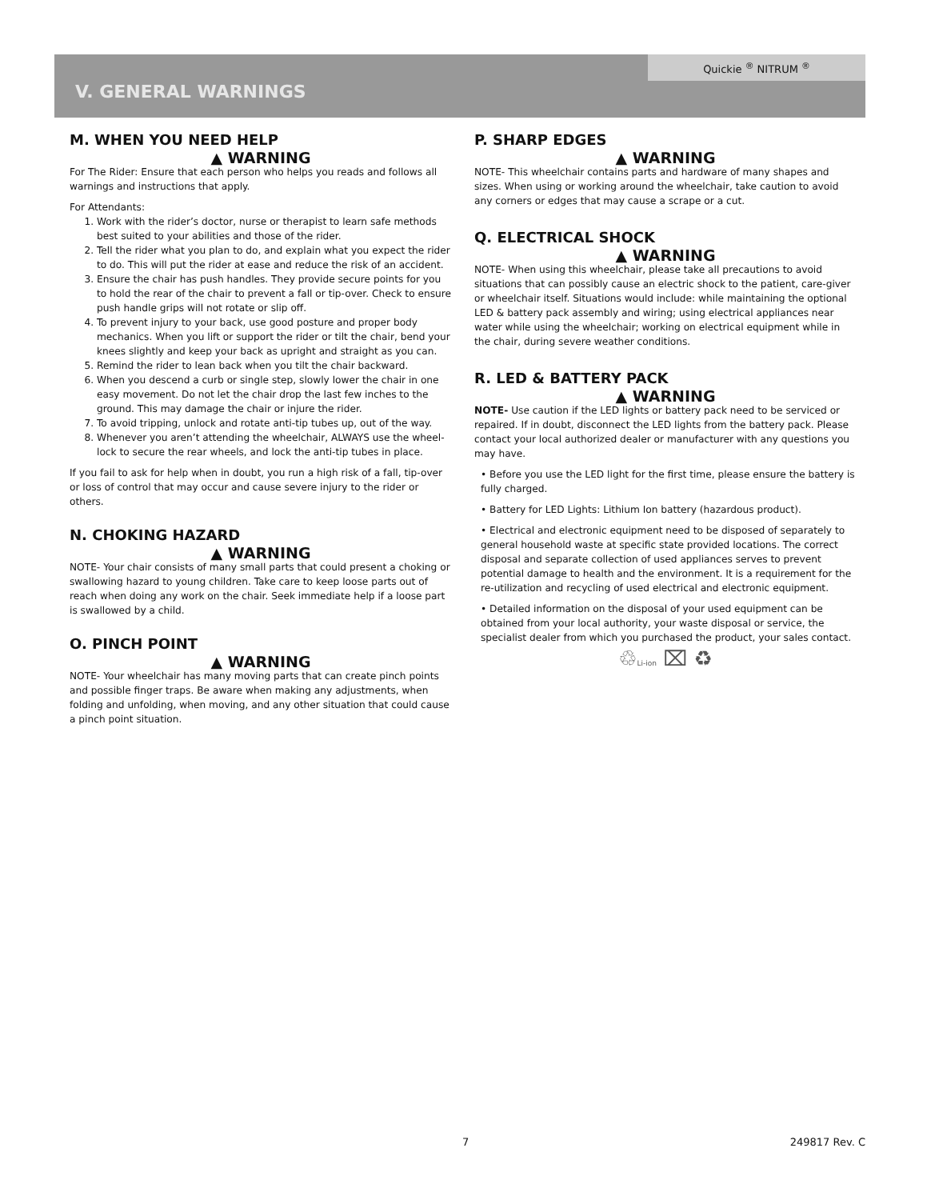Quickie <sup>®</sup> NITRUM <sup>®</sup>
V. GENERAL WARNINGS
M. WHEN YOU NEED HELP
▲ WARNING
For The Rider: Ensure that each person who helps you reads and follows all warnings and instructions that apply.
For Attendants:
1. Work with the rider’s doctor, nurse or therapist to learn safe methods best suited to your abilities and those of the rider.
2. Tell the rider what you plan to do, and explain what you expect the rider to do. This will put the rider at ease and reduce the risk of an accident.
3. Ensure the chair has push handles. They provide secure points for you to hold the rear of the chair to prevent a fall or tip-over. Check to ensure push handle grips will not rotate or slip off.
4. To prevent injury to your back, use good posture and proper body mechanics. When you lift or support the rider or tilt the chair, bend your knees slightly and keep your back as upright and straight as you can.
5. Remind the rider to lean back when you tilt the chair backward.
6. When you descend a curb or single step, slowly lower the chair in one easy movement. Do not let the chair drop the last few inches to the ground. This may damage the chair or injure the rider.
7. To avoid tripping, unlock and rotate anti-tip tubes up, out of the way.
8. Whenever you aren’t attending the wheelchair, ALWAYS use the wheel-lock to secure the rear wheels, and lock the anti-tip tubes in place.
If you fail to ask for help when in doubt, you run a high risk of a fall, tip-over or loss of control that may occur and cause severe injury to the rider or others.
N. CHOKING HAZARD
▲ WARNING
NOTE- Your chair consists of many small parts that could present a choking or swallowing hazard to young children. Take care to keep loose parts out of reach when doing any work on the chair. Seek immediate help if a loose part is swallowed by a child.
O. PINCH POINT
▲ WARNING
NOTE- Your wheelchair has many moving parts that can create pinch points and possible finger traps. Be aware when making any adjustments, when folding and unfolding, when moving, and any other situation that could cause a pinch point situation.
P. SHARP EDGES
▲ WARNING
NOTE- This wheelchair contains parts and hardware of many shapes and sizes. When using or working around the wheelchair, take caution to avoid any corners or edges that may cause a scrape or a cut.
Q. ELECTRICAL SHOCK
▲ WARNING
NOTE- When using this wheelchair, please take all precautions to avoid situations that can possibly cause an electric shock to the patient, care-giver or wheelchair itself. Situations would include: while maintaining the optional LED & battery pack assembly and wiring; using electrical appliances near water while using the wheelchair; working on electrical equipment while in the chair, during severe weather conditions.
R. LED & BATTERY PACK
▲ WARNING
NOTE- Use caution if the LED lights or battery pack need to be serviced or repaired. If in doubt, disconnect the LED lights from the battery pack. Please contact your local authorized dealer or manufacturer with any questions you may have.
• Before you use the LED light for the first time, please ensure the battery is fully charged.
• Battery for LED Lights: Lithium Ion battery (hazardous product).
• Electrical and electronic equipment need to be disposed of separately to general household waste at specific state provided locations. The correct disposal and separate collection of used appliances serves to prevent potential damage to health and the environment. It is a requirement for the re-utilization and recycling of used electrical and electronic equipment.
• Detailed information on the disposal of your used equipment can be obtained from your local authority, your waste disposal or service, the specialist dealer from which you purchased the product, your sales contact.
♲Li-ion ⌧ ♻
7 249817 Rev. C